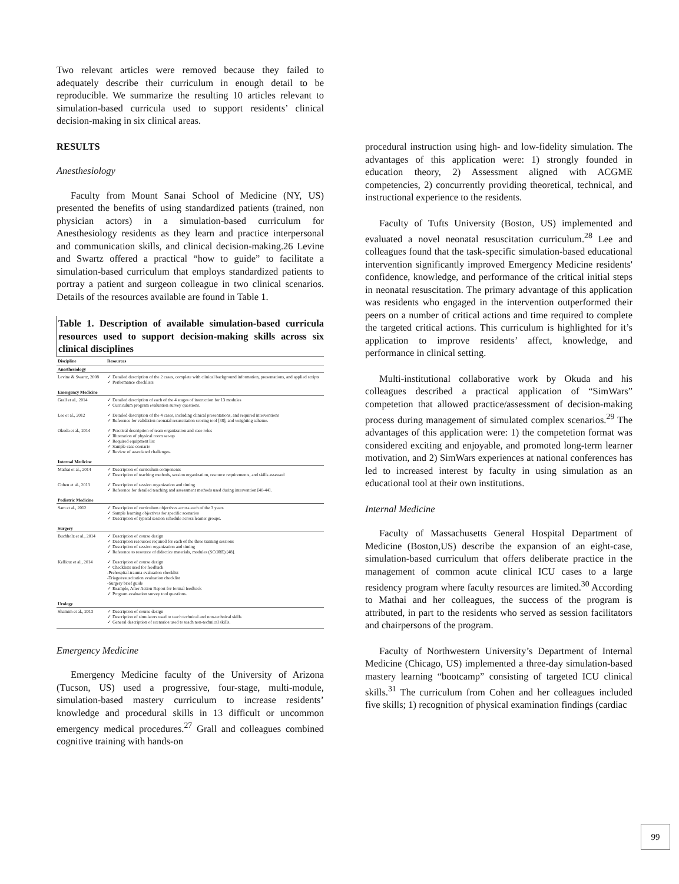Two relevant articles were removed because they failed to adequately describe their curriculum in enough detail to be reproducible. We summarize the resulting 10 articles relevant to simulation-based curricula used to support residents’ clinical decision-making in six clinical areas.
RESULTS
Anesthesiology
Faculty from Mount Sanai School of Medicine (NY, US) presented the benefits of using standardized patients (trained, non physician actors) in a simulation-based curriculum for Anesthesiology residents as they learn and practice interpersonal and communication skills, and clinical decision-making.26 Levine and Swartz offered a practical “how to guide” to facilitate a simulation-based curriculum that employs standardized patients to portray a patient and surgeon colleague in two clinical scenarios. Details of the resources available are found in Table 1.
Table 1. Description of available simulation-based curricula resources used to support decision-making skills across six clinical disciplines
| Discipline | Resources |
| --- | --- |
| Anesthesiology | |
| Levine & Swartz, 2008 | ✓ Detailed description of the 2 cases, complete with clinical background information, presentations, and applied scripts ✓ Performance checklists |
| Emergency Medicine | |
| Grall et al., 2014 | ✓ Detailed description of each of the 4 stages of instruction for 13 modules ✓ Curriculum program evaluation survey questions. |
| Lee et al., 2012 | ✓ Detailed description of the 4 cases, including clinical presentations, and required interventions ✓ Reference for validation neonatal resuscitation scoring tool [38], and weighting scheme. |
| Okuda et al., 2014 | ✓ Practical description of team organization and case roles ✓ Illustration of physical room set-up ✓ Required equipment list ✓ Sample case scenario ✓ Review of associated challenges. |
| Internal Medicine | |
| Mathai et al., 2014 | ✓ Description of curriculum components ✓ Description of teaching methods, session organization, resource requirements, and skills assessed |
| Cohen et al., 2013 | ✓ Description of session organization and timing ✓ Reference for detailed teaching and assessment methods used during intervention [40-44]. |
| Pediatric Medicine | |
| Sam et al., 2012 | ✓ Description of curriculum objectives across each of the 3 years ✓ Sample learning objectives for specific scenarios ✓ Description of typical session schedule across learner groups. |
| Surgery | |
| Buchholz et al., 2014 | ✓ Description of course design ✓ Description resources required for each of the three training sessions ✓ Description of session organization and timing ✓ Reference to resource of didactice materials, modules (SCORE) [48]. |
| Kellicut et al., 2014 | ✓ Description of course design ✓ Checklists used for feedback -Prehospital-trauma evaluation checklist -Triage/resuscitation evaluation checklist -Surgery brief guide ✓ Example, After Action Report for formal feedback ✓ Program evaluation survey tool questions. |
| Urology | |
| Shamim et al., 2013 | ✓ Description of course design ✓ Description of simulators used to teach technical and non-technical skills ✓ General description of scenarios used to teach non-technical skills. |
Emergency Medicine
Emergency Medicine faculty of the University of Arizona (Tucson, US) used a progressive, four-stage, multi-module, simulation-based mastery curriculum to increase residents’ knowledge and procedural skills in 13 difficult or uncommon emergency medical procedures.<sup>27</sup> Grall and colleagues combined cognitive training with hands-on
procedural instruction using high- and low-fidelity simulation. The advantages of this application were: 1) strongly founded in education theory, 2) Assessment aligned with ACGME competencies, 2) concurrently providing theoretical, technical, and instructional experience to the residents.
Faculty of Tufts University (Boston, US) implemented and evaluated a novel neonatal resuscitation curriculum.<sup>28</sup> Lee and colleagues found that the task-specific simulation-based educational intervention significantly improved Emergency Medicine residents' confidence, knowledge, and performance of the critical initial steps in neonatal resuscitation. The primary advantage of this application was residents who engaged in the intervention outperformed their peers on a number of critical actions and time required to complete the targeted critical actions. This curriculum is highlighted for it’s application to improve residents’ affect, knowledge, and performance in clinical setting.
Multi-institutional collaborative work by Okuda and his colleagues described a practical application of “SimWars” competetion that allowed practice/assessment of decision-making process during management of simulated complex scenarios.<sup>29</sup> The advantages of this application were: 1) the competetion format was considered exciting and enjoyable, and promoted long-term learner motivation, and 2) SimWars experiences at national conferences has led to increased interest by faculty in using simulation as an educational tool at their own institutions.
Internal Medicine
Faculty of Massachusetts General Hospital Department of Medicine (Boston,US) describe the expansion of an eight-case, simulation-based curriculum that offers deliberate practice in the management of common acute clinical ICU cases to a large residency program where faculty resources are limited.<sup>30</sup> According to Mathai and her colleagues, the success of the program is attributed, in part to the residents who served as session facilitators and chairpersons of the program.
Faculty of Northwestern University’s Department of Internal Medicine (Chicago, US) implemented a three-day simulation-based mastery learning “bootcamp” consisting of targeted ICU clinical skills.<sup>31</sup> The curriculum from Cohen and her colleagues included five skills; 1) recognition of physical examination findings (cardiac
99